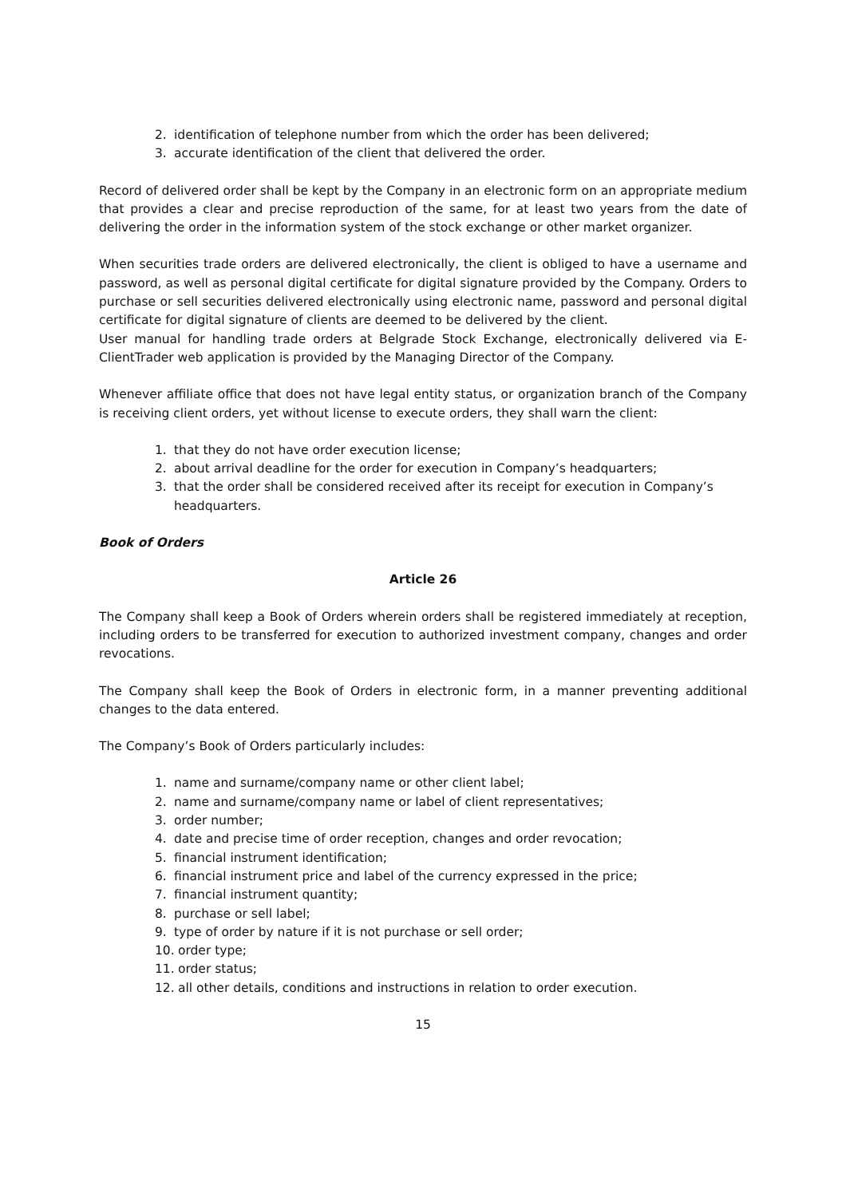2. identification of telephone number from which the order has been delivered;
3. accurate identification of the client that delivered the order.
Record of delivered order shall be kept by the Company in an electronic form on an appropriate medium that provides a clear and precise reproduction of the same, for at least two years from the date of delivering the order in the information system of the stock exchange or other market organizer.
When securities trade orders are delivered electronically, the client is obliged to have a username and password, as well as personal digital certificate for digital signature provided by the Company. Orders to purchase or sell securities delivered electronically using electronic name, password and personal digital certificate for digital signature of clients are deemed to be delivered by the client.
User manual for handling trade orders at Belgrade Stock Exchange, electronically delivered via E-ClientTrader web application is provided by the Managing Director of the Company.
Whenever affiliate office that does not have legal entity status, or organization branch of the Company is receiving client orders, yet without license to execute orders, they shall warn the client:
1. that they do not have order execution license;
2. about arrival deadline for the order for execution in Company’s headquarters;
3. that the order shall be considered received after its receipt for execution in Company’s headquarters.
Book of Orders
Article 26
The Company shall keep a Book of Orders wherein orders shall be registered immediately at reception, including orders to be transferred for execution to authorized investment company, changes and order revocations.
The Company shall keep the Book of Orders in electronic form, in a manner preventing additional changes to the data entered.
The Company’s Book of Orders particularly includes:
1. name and surname/company name or other client label;
2. name and surname/company name or label of client representatives;
3. order number;
4. date and precise time of order reception, changes and order revocation;
5. financial instrument identification;
6. financial instrument price and label of the currency expressed in the price;
7. financial instrument quantity;
8. purchase or sell label;
9. type of order by nature if it is not purchase or sell order;
10. order type;
11. order status;
12. all other details, conditions and instructions in relation to order execution.
15